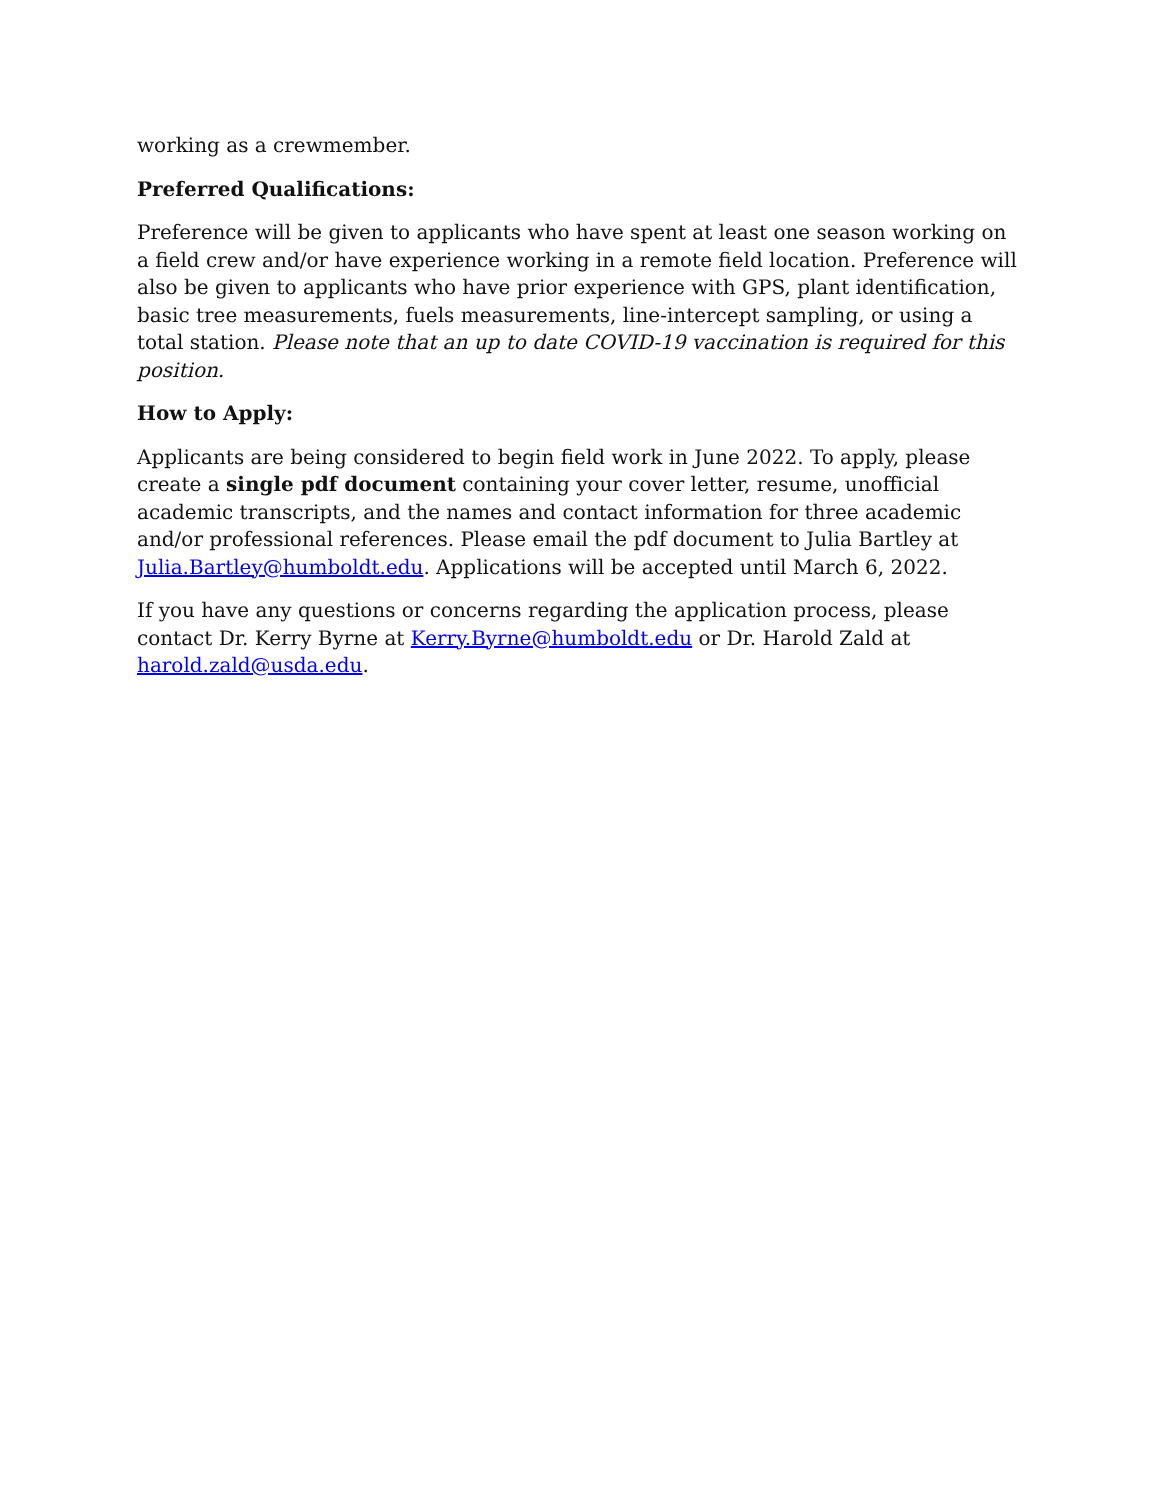working as a crewmember.
Preferred Qualifications:
Preference will be given to applicants who have spent at least one season working on a field crew and/or have experience working in a remote field location. Preference will also be given to applicants who have prior experience with GPS, plant identification, basic tree measurements, fuels measurements, line-intercept sampling, or using a total station. Please note that an up to date COVID-19 vaccination is required for this position.
How to Apply:
Applicants are being considered to begin field work in June 2022. To apply, please create a single pdf document containing your cover letter, resume, unofficial academic transcripts, and the names and contact information for three academic and/or professional references. Please email the pdf document to Julia Bartley at Julia.Bartley@humboldt.edu. Applications will be accepted until March 6, 2022.
If you have any questions or concerns regarding the application process, please contact Dr. Kerry Byrne at Kerry.Byrne@humboldt.edu or Dr. Harold Zald at harold.zald@usda.edu.